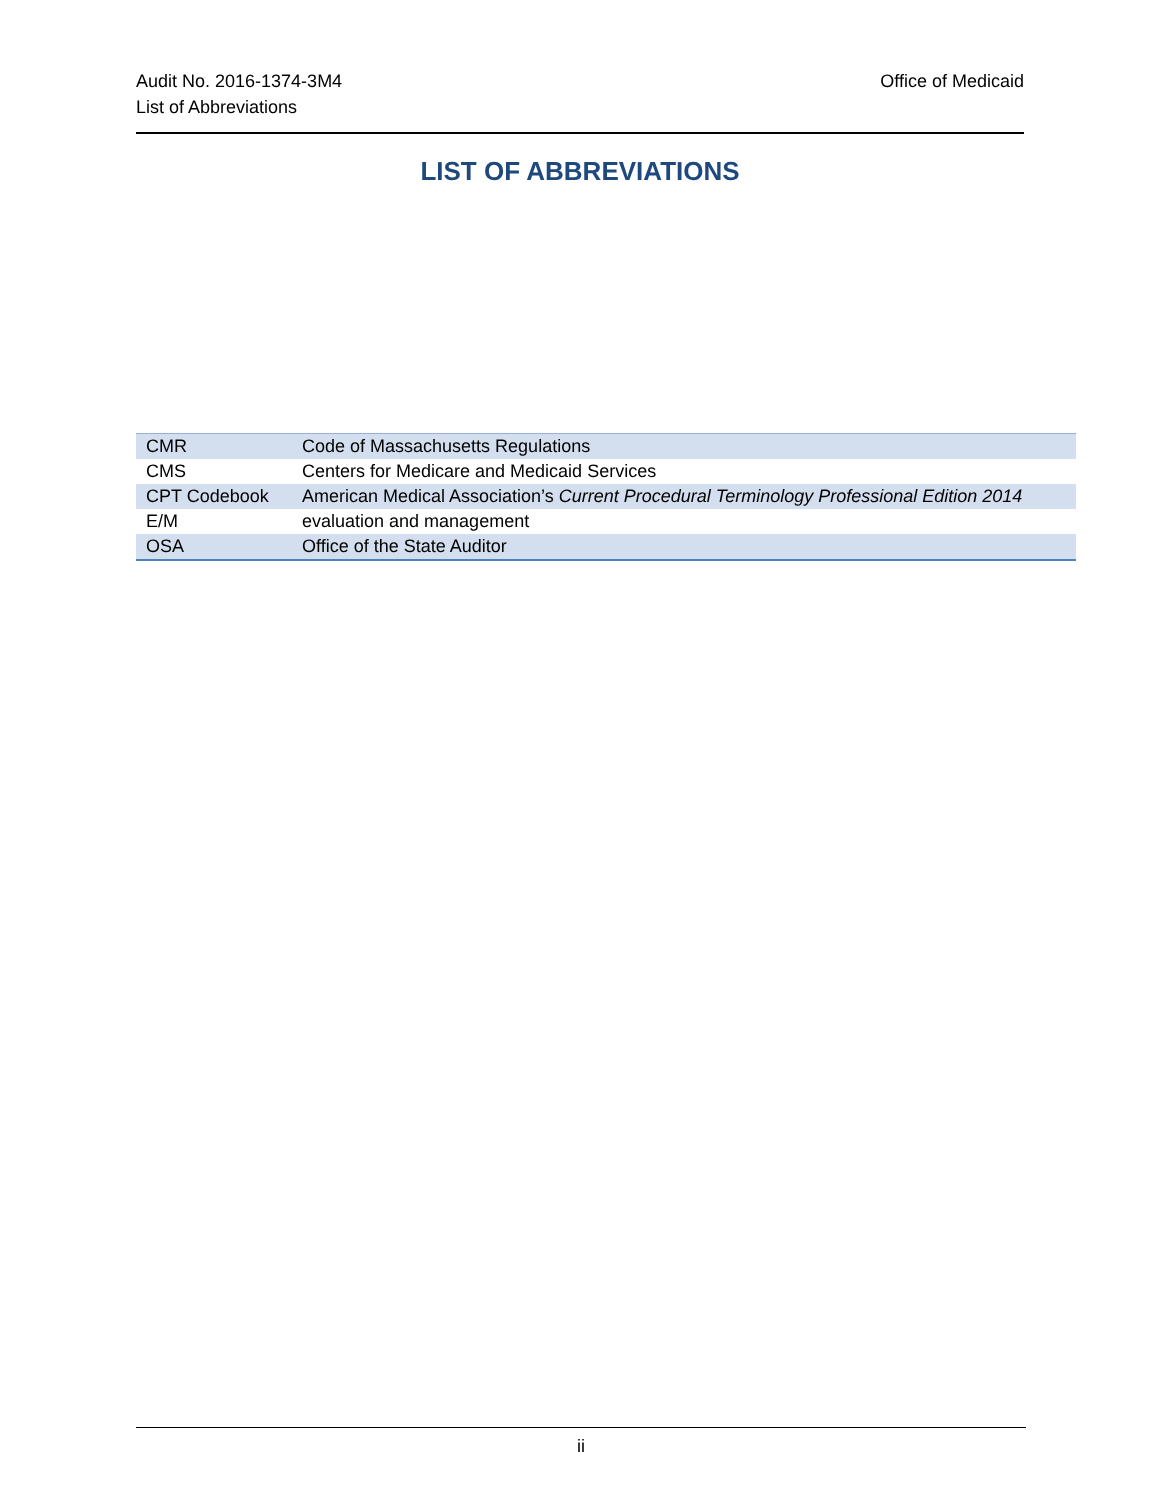Office of Medicaid Audit No. 2016-1374-3M4
List of Abbreviations
LIST OF ABBREVIATIONS
| CMR | Code of Massachusetts Regulations |
| CMS | Centers for Medicare and Medicaid Services |
| CPT Codebook | American Medical Association’s Current Procedural Terminology Professional Edition 2014 |
| E/M | evaluation and management |
| OSA | Office of the State Auditor |
ii